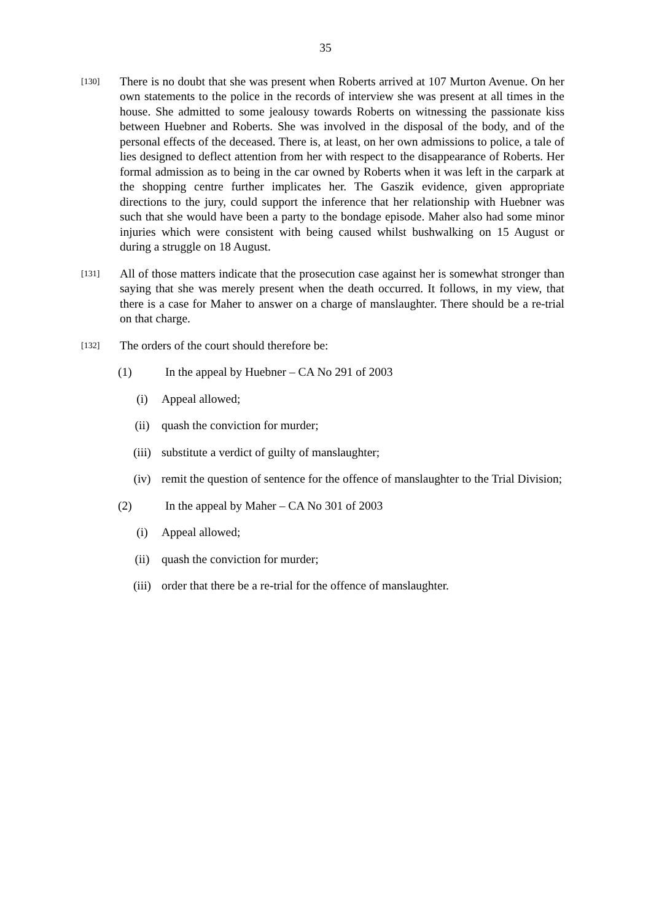35
[130]
There is no doubt that she was present when Roberts arrived at 107 Murton Avenue. On her own statements to the police in the records of interview she was present at all times in the house. She admitted to some jealousy towards Roberts on witnessing the passionate kiss between Huebner and Roberts. She was involved in the disposal of the body, and of the personal effects of the deceased. There is, at least, on her own admissions to police, a tale of lies designed to deflect attention from her with respect to the disappearance of Roberts. Her formal admission as to being in the car owned by Roberts when it was left in the carpark at the shopping centre further implicates her. The Gaszik evidence, given appropriate directions to the jury, could support the inference that her relationship with Huebner was such that she would have been a party to the bondage episode. Maher also had some minor injuries which were consistent with being caused whilst bushwalking on 15 August or during a struggle on 18 August.
[131]
All of those matters indicate that the prosecution case against her is somewhat stronger than saying that she was merely present when the death occurred. It follows, in my view, that there is a case for Maher to answer on a charge of manslaughter. There should be a re-trial on that charge.
[132]
The orders of the court should therefore be:
(1) In the appeal by Huebner – CA No 291 of 2003
(i) Appeal allowed;
(ii) quash the conviction for murder;
(iii) substitute a verdict of guilty of manslaughter;
(iv) remit the question of sentence for the offence of manslaughter to the Trial Division;
(2) In the appeal by Maher – CA No 301 of 2003
(i) Appeal allowed;
(ii) quash the conviction for murder;
(iii) order that there be a re-trial for the offence of manslaughter.